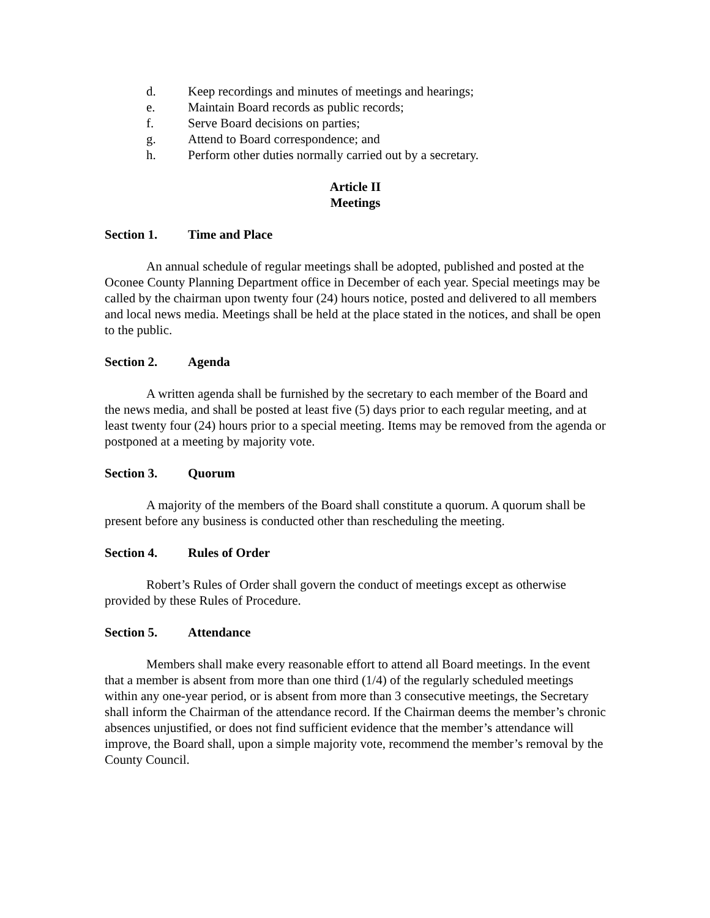d. Keep recordings and minutes of meetings and hearings;
e. Maintain Board records as public records;
f. Serve Board decisions on parties;
g. Attend to Board correspondence; and
h. Perform other duties normally carried out by a secretary.
Article II
Meetings
Section 1. Time and Place
An annual schedule of regular meetings shall be adopted, published and posted at the Oconee County Planning Department office in December of each year. Special meetings may be called by the chairman upon twenty four (24) hours notice, posted and delivered to all members and local news media. Meetings shall be held at the place stated in the notices, and shall be open to the public.
Section 2. Agenda
A written agenda shall be furnished by the secretary to each member of the Board and the news media, and shall be posted at least five (5) days prior to each regular meeting, and at least twenty four (24) hours prior to a special meeting. Items may be removed from the agenda or postponed at a meeting by majority vote.
Section 3. Quorum
A majority of the members of the Board shall constitute a quorum. A quorum shall be present before any business is conducted other than rescheduling the meeting.
Section 4. Rules of Order
Robert’s Rules of Order shall govern the conduct of meetings except as otherwise provided by these Rules of Procedure.
Section 5. Attendance
Members shall make every reasonable effort to attend all Board meetings. In the event that a member is absent from more than one third (1/4) of the regularly scheduled meetings within any one-year period, or is absent from more than 3 consecutive meetings, the Secretary shall inform the Chairman of the attendance record. If the Chairman deems the member’s chronic absences unjustified, or does not find sufficient evidence that the member’s attendance will improve, the Board shall, upon a simple majority vote, recommend the member’s removal by the County Council.